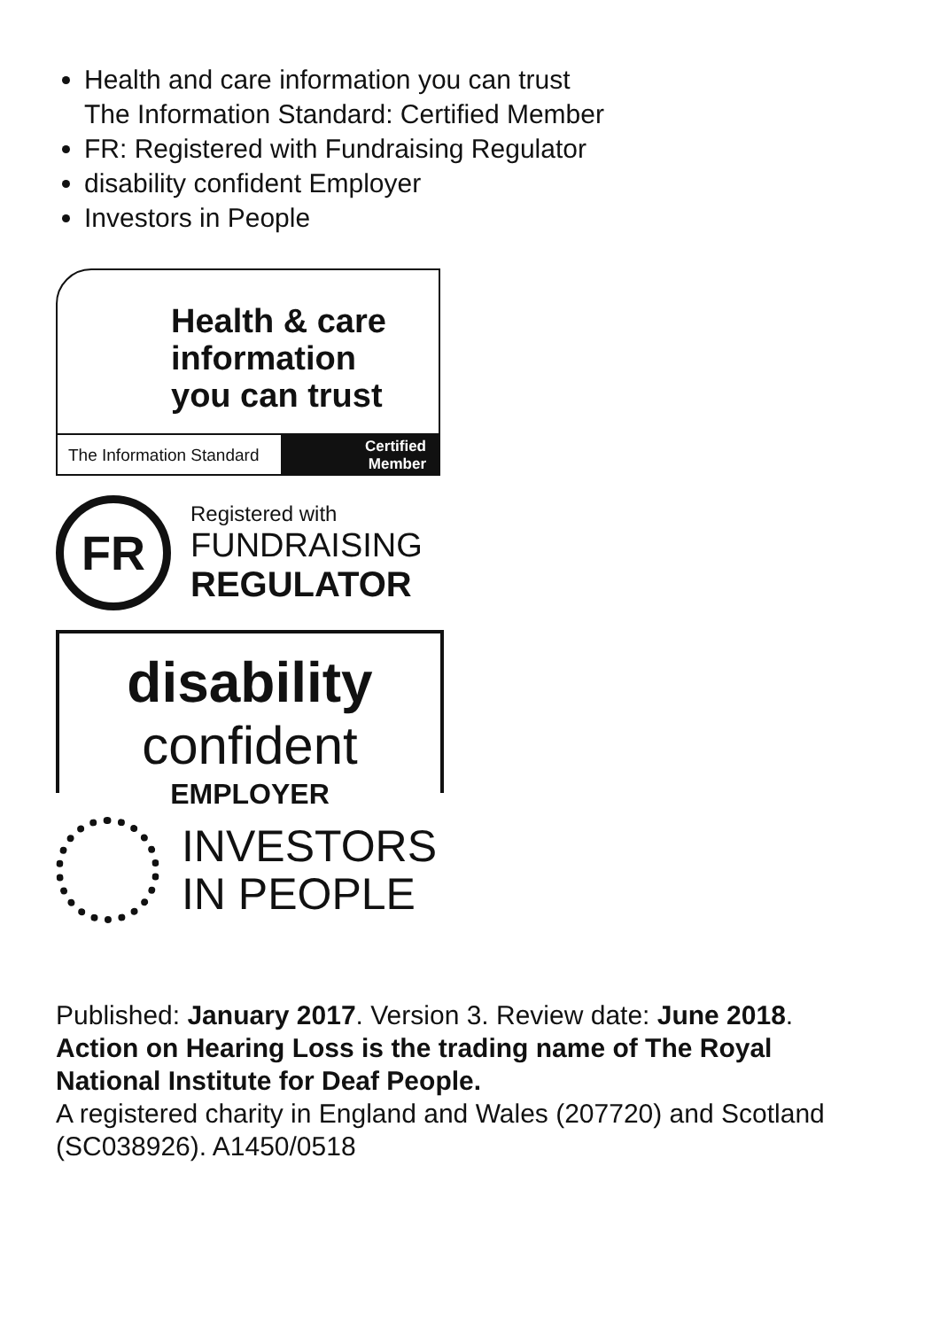Health and care information you can trust
The Information Standard: Certified Member
FR: Registered with Fundraising Regulator
disability confident Employer
Investors in People
Health & care
information
you can trust
The Information Standard Certified
Member
FR
Registered with
FUNDRAISING
REGULATOR
disability
confident
EMPLOYER
INVESTORS
IN PEOPLE
Published: January 2017. Version 3. Review date: June 2018.
Action on Hearing Loss is the trading name of The Royal National Institute for Deaf People.
A registered charity in England and Wales (207720) and Scotland (SC038926). A1450/0518